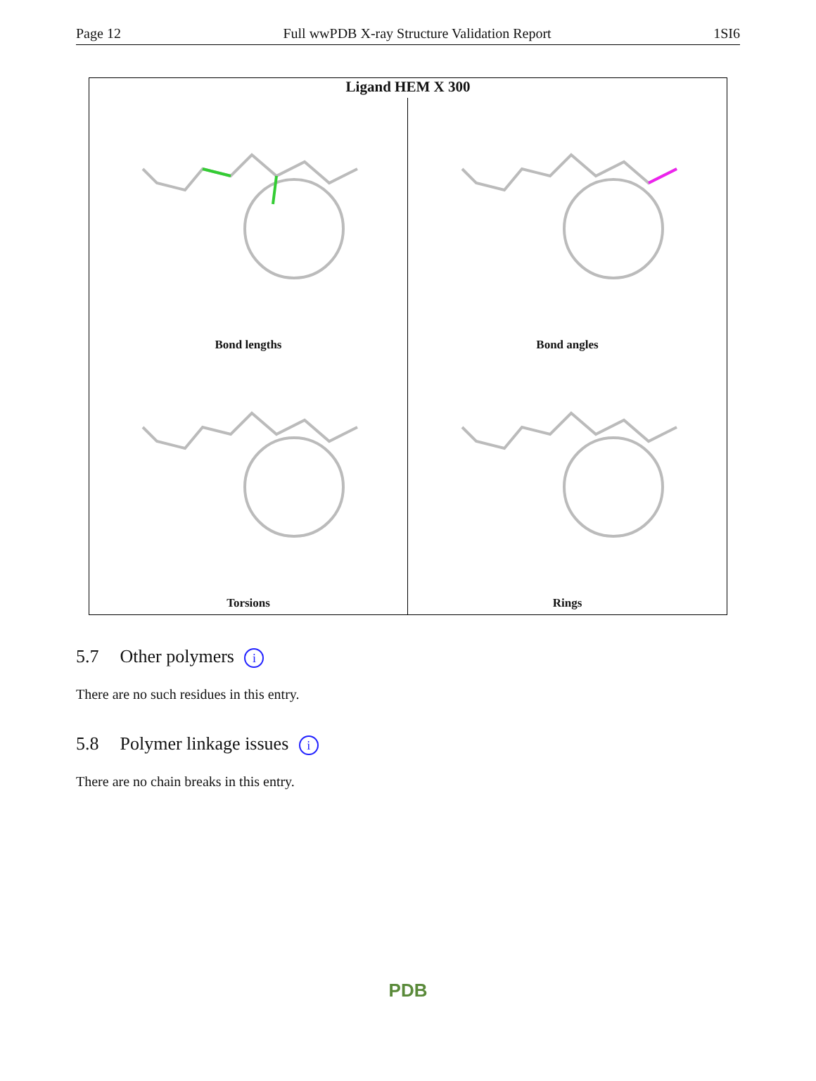Page 12 Full wwPDB X-ray Structure Validation Report 1SI6
Ligand HEM X 300
Bond lengths
Bond angles
Torsions
Rings
5.7 Other polymers i
There are no such residues in this entry.
5.8 Polymer linkage issues i
There are no chain breaks in this entry.
PDB